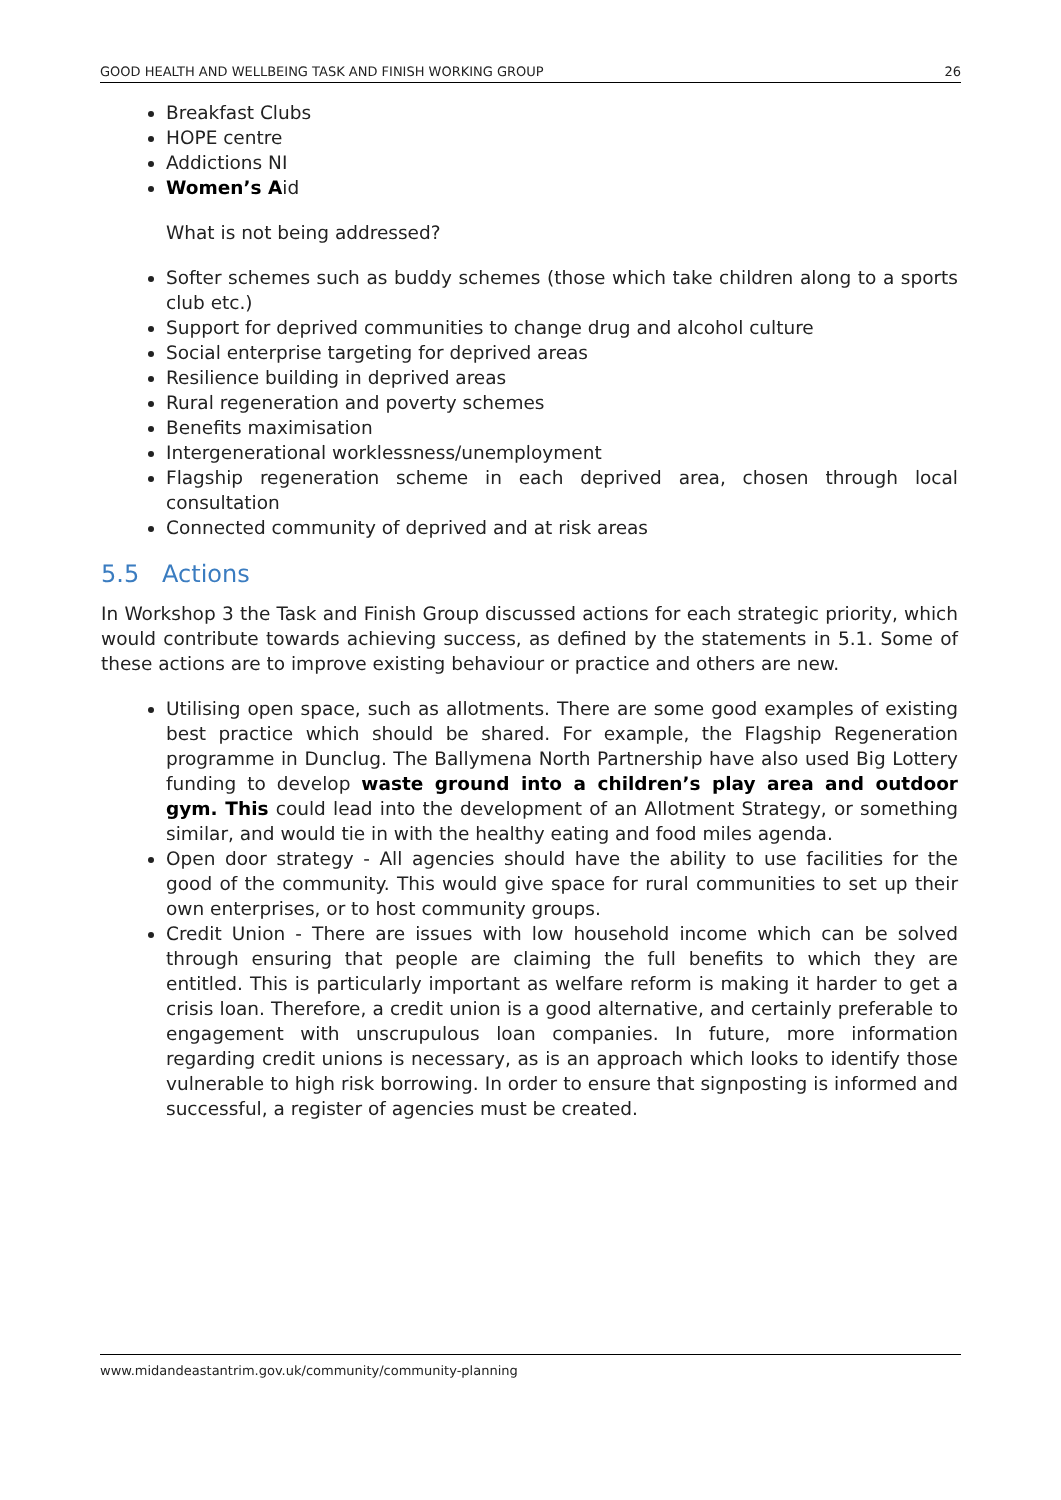GOOD HEALTH AND WELLBEING TASK AND FINISH WORKING GROUP 26
Breakfast Clubs
HOPE centre
Addictions NI
Women’s Aid
What is not being addressed?
Softer schemes such as buddy schemes (those which take children along to a sports club etc.)
Support for deprived communities to change drug and alcohol culture
Social enterprise targeting for deprived areas
Resilience building in deprived areas
Rural regeneration and poverty schemes
Benefits maximisation
Intergenerational worklessness/unemployment
Flagship regeneration scheme in each deprived area, chosen through local consultation
Connected community of deprived and at risk areas
5.5 Actions
In Workshop 3 the Task and Finish Group discussed actions for each strategic priority, which would contribute towards achieving success, as defined by the statements in 5.1. Some of these actions are to improve existing behaviour or practice and others are new.
Utilising open space, such as allotments. There are some good examples of existing best practice which should be shared. For example, the Flagship Regeneration programme in Dunclug. The Ballymena North Partnership have also used Big Lottery funding to develop waste ground into a children’s play area and outdoor gym. This could lead into the development of an Allotment Strategy, or something similar, and would tie in with the healthy eating and food miles agenda.
Open door strategy - All agencies should have the ability to use facilities for the good of the community. This would give space for rural communities to set up their own enterprises, or to host community groups.
Credit Union - There are issues with low household income which can be solved through ensuring that people are claiming the full benefits to which they are entitled. This is particularly important as welfare reform is making it harder to get a crisis loan. Therefore, a credit union is a good alternative, and certainly preferable to engagement with unscrupulous loan companies. In future, more information regarding credit unions is necessary, as is an approach which looks to identify those vulnerable to high risk borrowing. In order to ensure that signposting is informed and successful, a register of agencies must be created.
www.midandeastantrim.gov.uk/community/community-planning